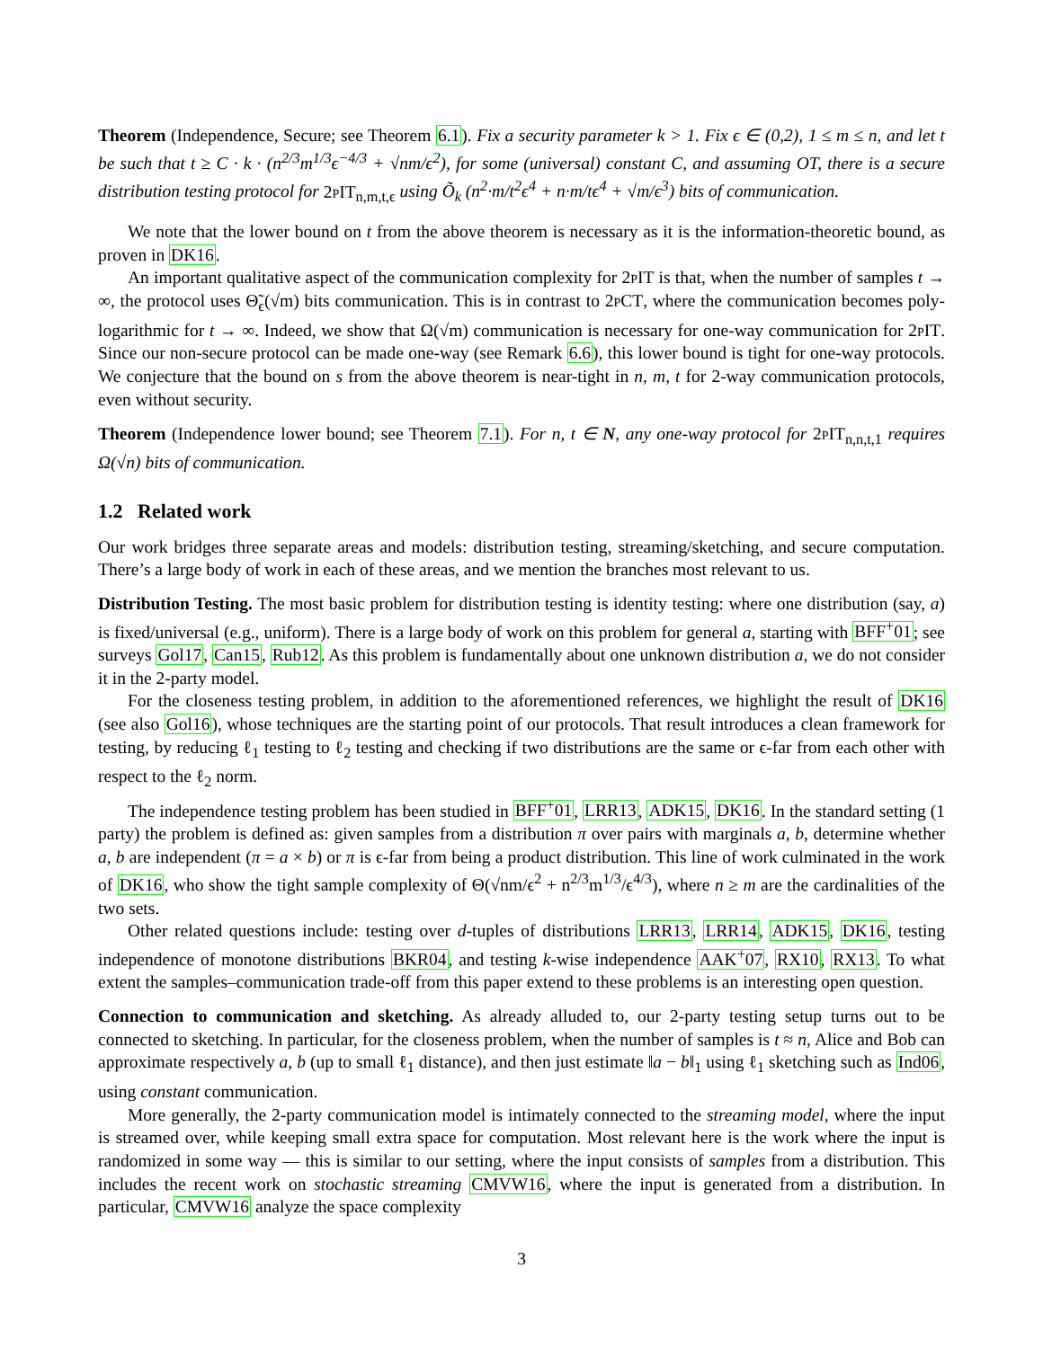Theorem (Independence, Secure; see Theorem 6.1). Fix a security parameter k > 1. Fix ϵ ∈ (0,2), 1 ≤ m ≤ n, and let t be such that t ≥ C · k · (n<sup>2/3</sup>m<sup>1/3</sup>ϵ<sup>−4/3</sup> + √nm/ϵ<sup>2</sup>), for some (universal) constant C, and assuming OT, there is a secure distribution testing protocol for 2pIT<sub>n,m,t,ϵ</sub> using Õ<sub>k</sub> (n<sup>2</sup>·m/t<sup>2</sup>ϵ<sup>4</sup> + n·m/tϵ<sup>4</sup> + √m/ϵ<sup>3</sup>) bits of communication.
We note that the lower bound on t from the above theorem is necessary as it is the information-theoretic bound, as proven in DK16.
An important qualitative aspect of the communication complexity for 2pIT is that, when the number of samples t → ∞, the protocol uses Θ̃<sub>ϵ</sub>(√m) bits communication. This is in contrast to 2pCT, where the communication becomes poly-logarithmic for t → ∞. Indeed, we show that Ω(√m) communication is necessary for one-way communication for 2pIT. Since our non-secure protocol can be made one-way (see Remark 6.6), this lower bound is tight for one-way protocols. We conjecture that the bound on s from the above theorem is near-tight in n, m, t for 2-way communication protocols, even without security.
Theorem (Independence lower bound; see Theorem 7.1). For n, t ∈ N, any one-way protocol for 2pIT<sub>n,n,t,1</sub> requires Ω(√n) bits of communication.
1.2 Related work
Our work bridges three separate areas and models: distribution testing, streaming/sketching, and secure computation. There’s a large body of work in each of these areas, and we mention the branches most relevant to us.
Distribution Testing. The most basic problem for distribution testing is identity testing: where one distribution (say, a) is fixed/universal (e.g., uniform). There is a large body of work on this problem for general a, starting with BFF<sup>+</sup>01; see surveys Gol17, Can15, Rub12. As this problem is fundamentally about one unknown distribution a, we do not consider it in the 2-party model.
For the closeness testing problem, in addition to the aforementioned references, we highlight the result of DK16 (see also Gol16), whose techniques are the starting point of our protocols. That result introduces a clean framework for testing, by reducing ℓ<sub>1</sub> testing to ℓ<sub>2</sub> testing and checking if two distributions are the same or ϵ-far from each other with respect to the ℓ<sub>2</sub> norm.
The independence testing problem has been studied in BFF<sup>+</sup>01, LRR13, ADK15, DK16. In the standard setting (1 party) the problem is defined as: given samples from a distribution π over pairs with marginals a, b, determine whether a, b are independent (π = a × b) or π is ϵ-far from being a product distribution. This line of work culminated in the work of DK16, who show the tight sample complexity of Θ(√nm/ϵ<sup>2</sup> + n<sup>2/3</sup>m<sup>1/3</sup>/ϵ<sup>4/3</sup>), where n ≥ m are the cardinalities of the two sets.
Other related questions include: testing over d-tuples of distributions LRR13, LRR14, ADK15, DK16, testing independence of monotone distributions BKR04, and testing k-wise independence AAK<sup>+</sup>07, RX10, RX13. To what extent the samples–communication trade-off from this paper extend to these problems is an interesting open question.
Connection to communication and sketching. As already alluded to, our 2-party testing setup turns out to be connected to sketching. In particular, for the closeness problem, when the number of samples is t ≈ n, Alice and Bob can approximate respectively a, b (up to small ℓ<sub>1</sub> distance), and then just estimate ‖a − b‖<sub>1</sub> using ℓ<sub>1</sub> sketching such as Ind06, using constant communication.
More generally, the 2-party communication model is intimately connected to the streaming model, where the input is streamed over, while keeping small extra space for computation. Most relevant here is the work where the input is randomized in some way — this is similar to our setting, where the input consists of samples from a distribution. This includes the recent work on stochastic streaming CMVW16, where the input is generated from a distribution. In particular, CMVW16 analyze the space complexity
3